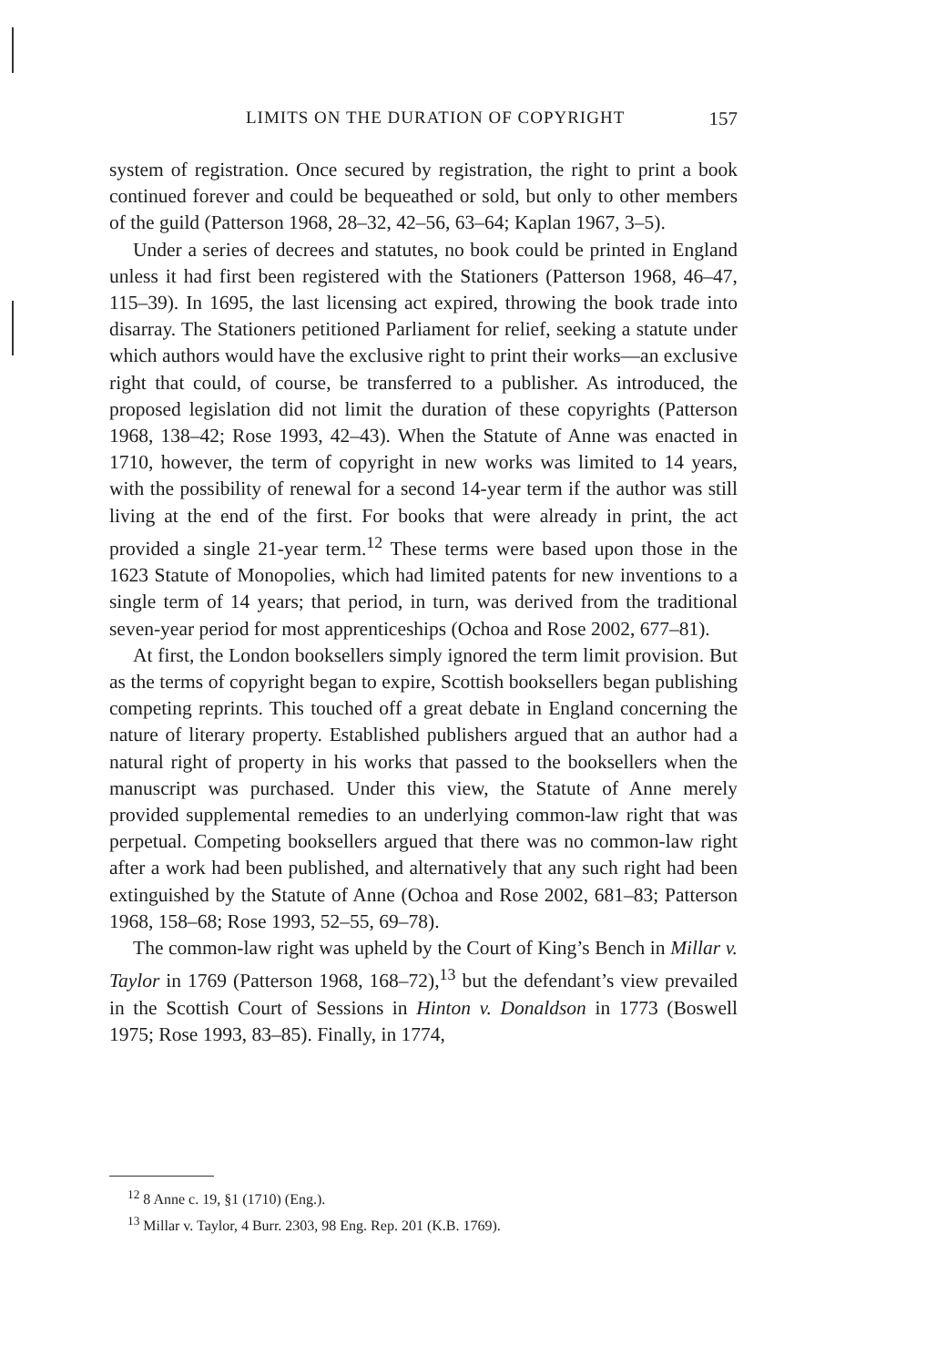LIMITS ON THE DURATION OF COPYRIGHT 157
system of registration. Once secured by registration, the right to print a book continued forever and could be bequeathed or sold, but only to other members of the guild (Patterson 1968, 28–32, 42–56, 63–64; Kaplan 1967, 3–5).
Under a series of decrees and statutes, no book could be printed in England unless it had first been registered with the Stationers (Patterson 1968, 46–47, 115–39). In 1695, the last licensing act expired, throwing the book trade into disarray. The Stationers petitioned Parliament for relief, seeking a statute under which authors would have the exclusive right to print their works—an exclusive right that could, of course, be transferred to a publisher. As introduced, the proposed legislation did not limit the duration of these copyrights (Patterson 1968, 138–42; Rose 1993, 42–43). When the Statute of Anne was enacted in 1710, however, the term of copyright in new works was limited to 14 years, with the possibility of renewal for a second 14-year term if the author was still living at the end of the first. For books that were already in print, the act provided a single 21-year term.<sup>12</sup> These terms were based upon those in the 1623 Statute of Monopolies, which had limited patents for new inventions to a single term of 14 years; that period, in turn, was derived from the traditional seven-year period for most apprenticeships (Ochoa and Rose 2002, 677–81).
At first, the London booksellers simply ignored the term limit provision. But as the terms of copyright began to expire, Scottish booksellers began publishing competing reprints. This touched off a great debate in England concerning the nature of literary property. Established publishers argued that an author had a natural right of property in his works that passed to the booksellers when the manuscript was purchased. Under this view, the Statute of Anne merely provided supplemental remedies to an underlying common-law right that was perpetual. Competing booksellers argued that there was no common-law right after a work had been published, and alternatively that any such right had been extinguished by the Statute of Anne (Ochoa and Rose 2002, 681–83; Patterson 1968, 158–68; Rose 1993, 52–55, 69–78).
The common-law right was upheld by the Court of King’s Bench in Millar v. Taylor in 1769 (Patterson 1968, 168–72),<sup>13</sup> but the defendant’s view prevailed in the Scottish Court of Sessions in Hinton v. Donaldson in 1773 (Boswell 1975; Rose 1993, 83–85). Finally, in 1774,
<sup>12</sup> 8 Anne c. 19, §1 (1710) (Eng.).
<sup>13</sup> Millar v. Taylor, 4 Burr. 2303, 98 Eng. Rep. 201 (K.B. 1769).